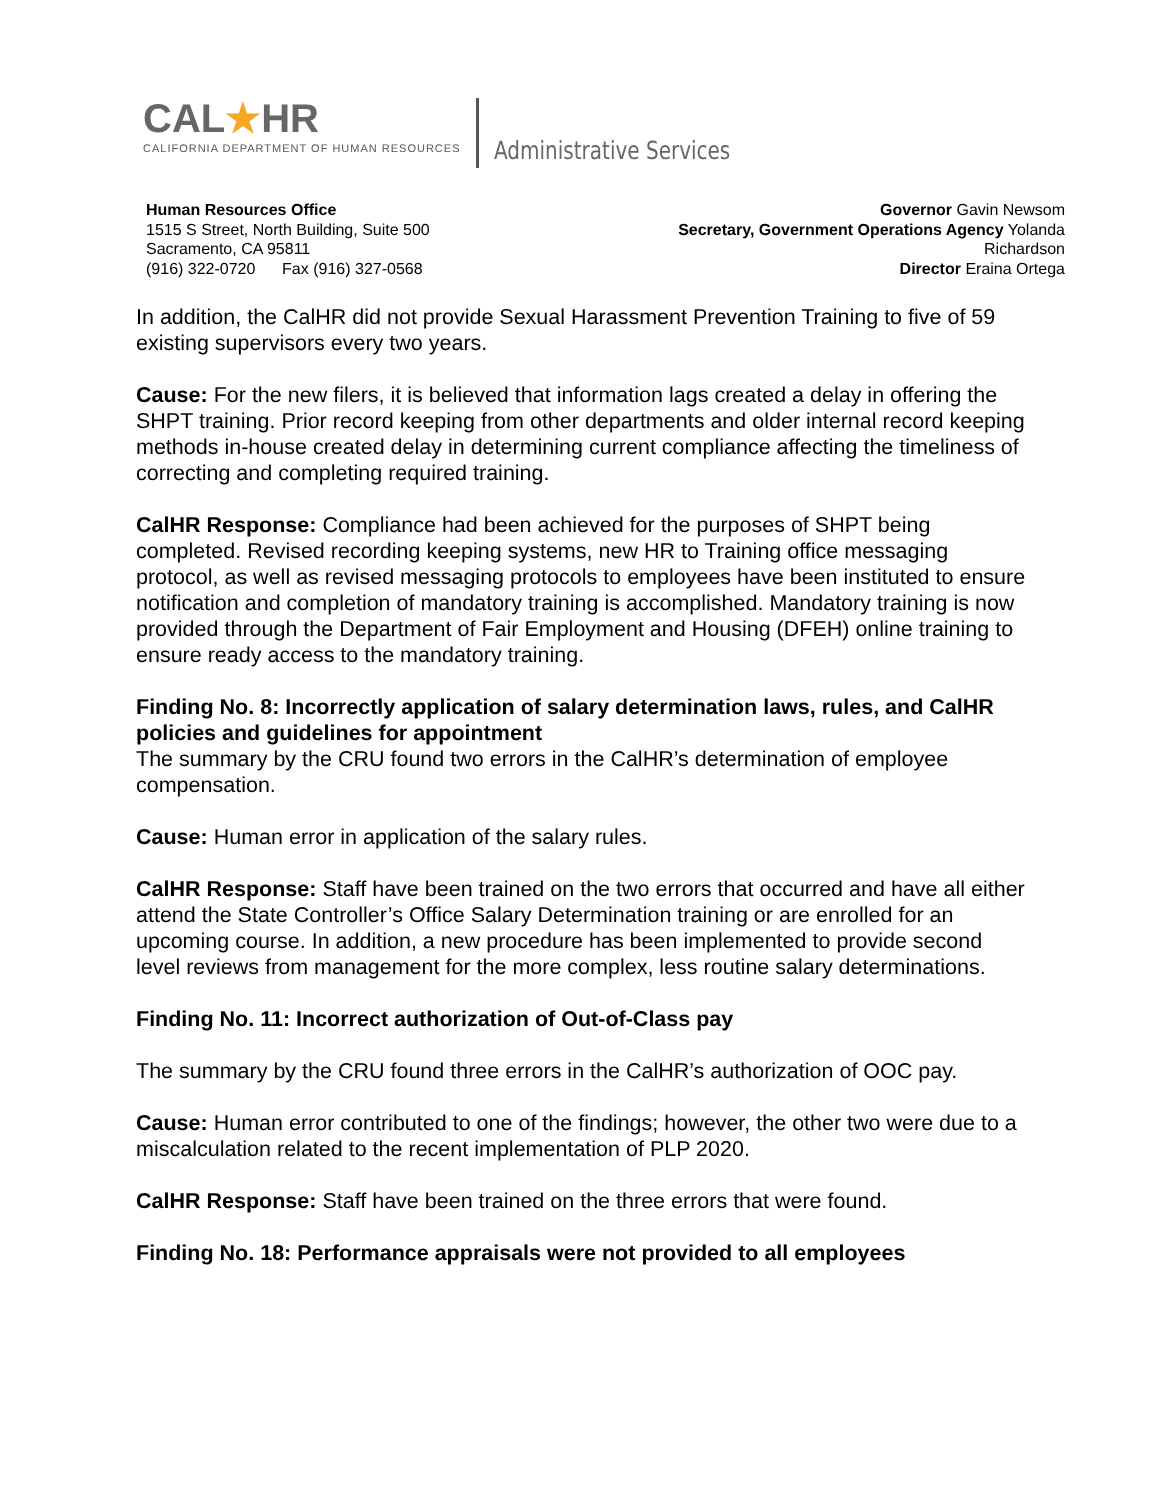CAL★HR
CALIFORNIA DEPARTMENT OF HUMAN RESOURCES
Administrative Services
Human Resources Office
1515 S Street, North Building, Suite 500
Sacramento, CA 95811
(916) 322-0720 Fax (916) 327-0568
Governor Gavin Newsom
Secretary, Government Operations Agency Yolanda Richardson
Director Eraina Ortega
In addition, the CalHR did not provide Sexual Harassment Prevention Training to five of 59 existing supervisors every two years.
Cause: For the new filers, it is believed that information lags created a delay in offering the SHPT training. Prior record keeping from other departments and older internal record keeping methods in-house created delay in determining current compliance affecting the timeliness of correcting and completing required training.
CalHR Response: Compliance had been achieved for the purposes of SHPT being completed. Revised recording keeping systems, new HR to Training office messaging protocol, as well as revised messaging protocols to employees have been instituted to ensure notification and completion of mandatory training is accomplished. Mandatory training is now provided through the Department of Fair Employment and Housing (DFEH) online training to ensure ready access to the mandatory training.
Finding No. 8: Incorrectly application of salary determination laws, rules, and CalHR policies and guidelines for appointment
The summary by the CRU found two errors in the CalHR’s determination of employee compensation.
Cause: Human error in application of the salary rules.
CalHR Response: Staff have been trained on the two errors that occurred and have all either attend the State Controller’s Office Salary Determination training or are enrolled for an upcoming course. In addition, a new procedure has been implemented to provide second level reviews from management for the more complex, less routine salary determinations.
Finding No. 11: Incorrect authorization of Out-of-Class pay
The summary by the CRU found three errors in the CalHR’s authorization of OOC pay.
Cause: Human error contributed to one of the findings; however, the other two were due to a miscalculation related to the recent implementation of PLP 2020.
CalHR Response: Staff have been trained on the three errors that were found.
Finding No. 18: Performance appraisals were not provided to all employees